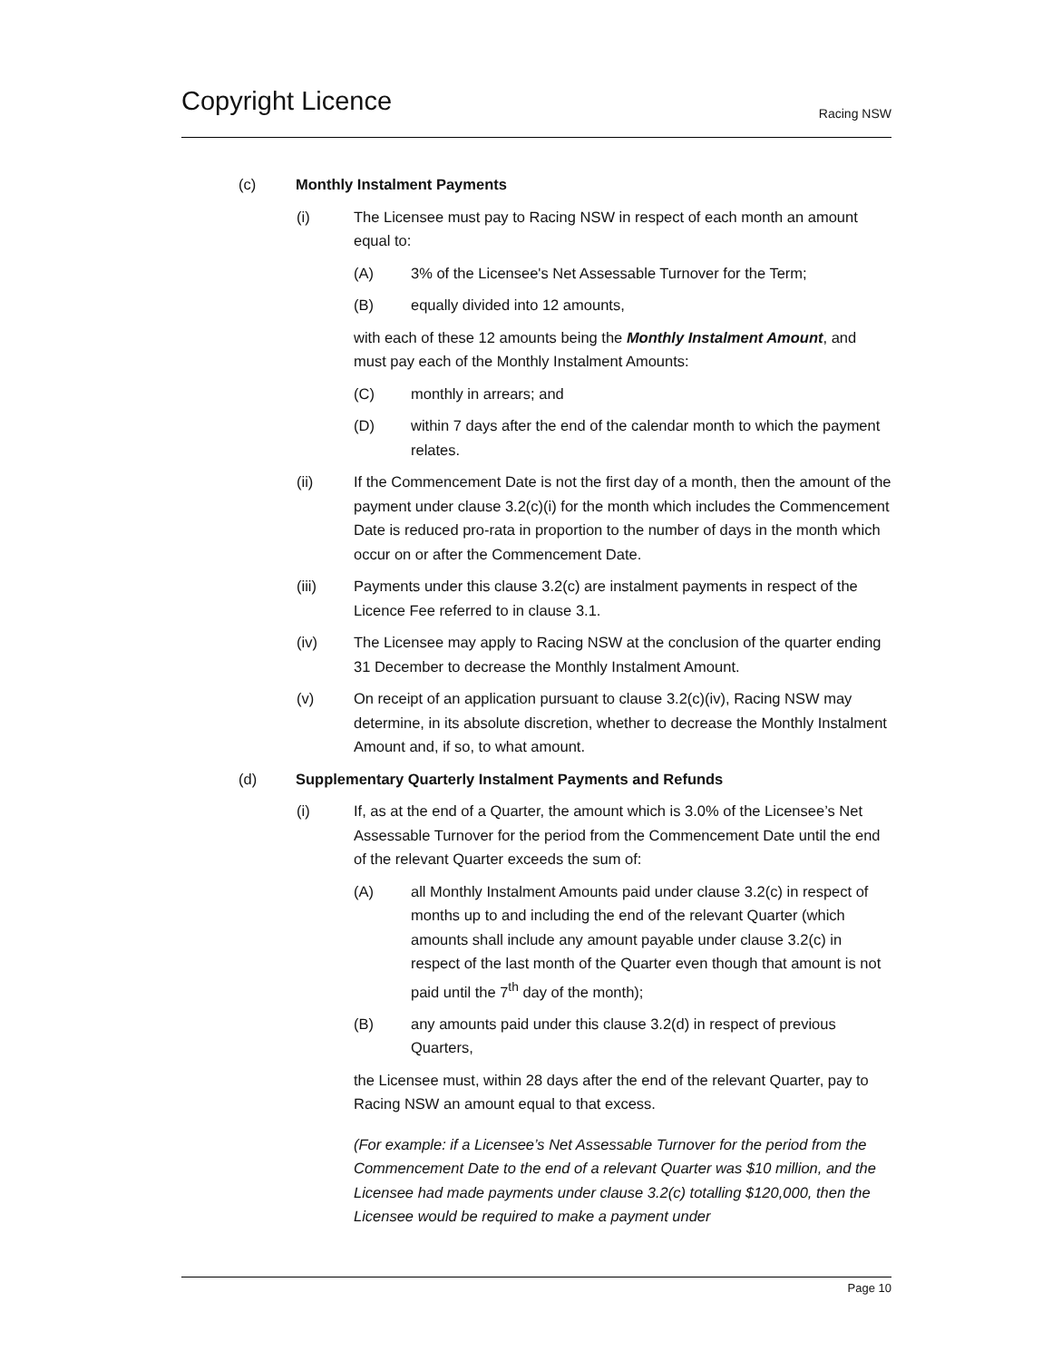Copyright Licence
Racing NSW
(c) Monthly Instalment Payments
(i) The Licensee must pay to Racing NSW in respect of each month an amount equal to:
(A) 3% of the Licensee's Net Assessable Turnover for the Term;
(B) equally divided into 12 amounts,
with each of these 12 amounts being the Monthly Instalment Amount, and must pay each of the Monthly Instalment Amounts:
(C) monthly in arrears; and
(D) within 7 days after the end of the calendar month to which the payment relates.
(ii) If the Commencement Date is not the first day of a month, then the amount of the payment under clause 3.2(c)(i) for the month which includes the Commencement Date is reduced pro-rata in proportion to the number of days in the month which occur on or after the Commencement Date.
(iii) Payments under this clause 3.2(c) are instalment payments in respect of the Licence Fee referred to in clause 3.1.
(iv) The Licensee may apply to Racing NSW at the conclusion of the quarter ending 31 December to decrease the Monthly Instalment Amount.
(v) On receipt of an application pursuant to clause 3.2(c)(iv), Racing NSW may determine, in its absolute discretion, whether to decrease the Monthly Instalment Amount and, if so, to what amount.
(d) Supplementary Quarterly Instalment Payments and Refunds
(i) If, as at the end of a Quarter, the amount which is 3.0% of the Licensee’s Net Assessable Turnover for the period from the Commencement Date until the end of the relevant Quarter exceeds the sum of:
(A) all Monthly Instalment Amounts paid under clause 3.2(c) in respect of months up to and including the end of the relevant Quarter (which amounts shall include any amount payable under clause 3.2(c) in respect of the last month of the Quarter even though that amount is not paid until the 7<sup>th</sup> day of the month);
(B) any amounts paid under this clause 3.2(d) in respect of previous Quarters,
the Licensee must, within 28 days after the end of the relevant Quarter, pay to Racing NSW an amount equal to that excess.
(For example: if a Licensee’s Net Assessable Turnover for the period from the Commencement Date to the end of a relevant Quarter was $10 million, and the Licensee had made payments under clause 3.2(c) totalling $120,000, then the Licensee would be required to make a payment under
Page 10